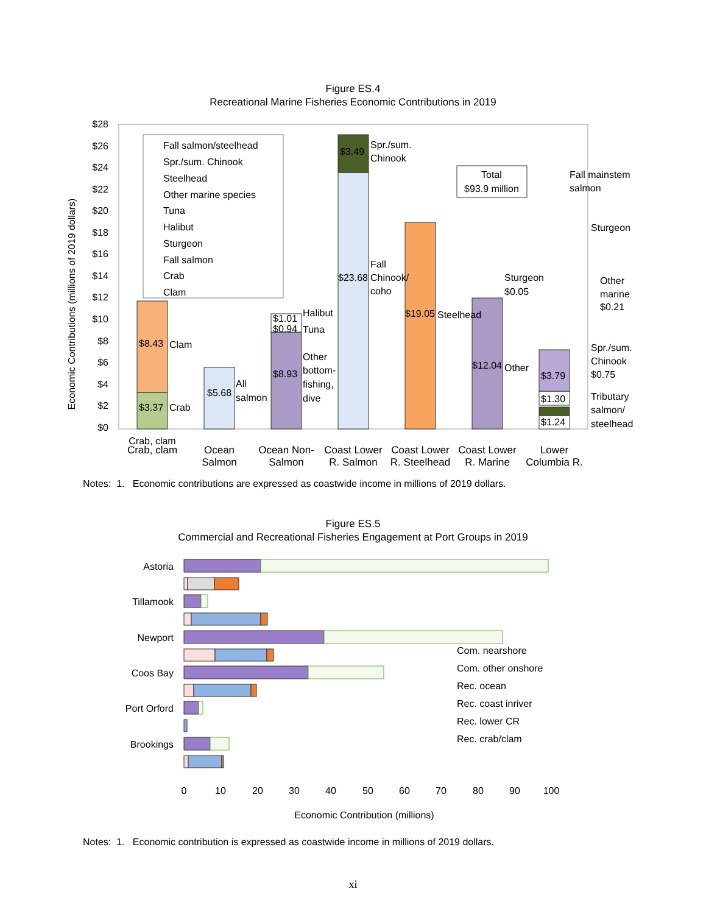Figure ES.4
Recreational Marine Fisheries Economic Contributions in 2019
$28
$26
$24
$22
$20
$18
$16
$14
$12
$10
$8
$6
$4
$2
$0
Economic Contributions (millions of 2019 dollars)
Fall salmon/steelhead
Spr./sum. Chinook
Steelhead
Other marine species
Tuna
Halibut
Sturgeon
Fall salmon
Crab
Clam
$3.37
Crab
$8.43
Clam
$5.68
All
salmon
$1.01
$0.94
Halibut
Tuna
$8.93
Other
bottom-
fishing,
dive
$3.49
Spr./sum.
Chinook
$23.68
Fall
Chinook/
coho
$19.05
Steelhead
$12.04
Other
Sturgeon
$0.05
Total
$93.9 million
$3.79
$1.30
$1.24
Fall mainstem
salmon
Sturgeon
Other
marine
$0.21
Spr./sum.
Chinook
$0.75
Tributary
salmon/
steelhead
Crab, clam
Crab, clam Ocean
Salmon
Ocean Non-
Salmon
Coast Lower
R. Salmon
Coast Lower
R. Steelhead
Coast Lower
R. Marine
Lower
Columbia R.
Notes: 1. Economic contributions are expressed as coastwide income in millions of 2019 dollars.
Figure ES.5
Commercial and Recreational Fisheries Engagement at Port Groups in 2019
Astoria
Tillamook
Newport
Coos Bay
Port Orford
Brookings
Com. nearshore
Com. other onshore
Rec. ocean
Rec. coast inriver
Rec. lower CR
Rec. crab/clam
0
10
20
30
40
50
60
70
80
90
100
Economic Contribution (millions)
Notes: 1. Economic contribution is expressed as coastwide income in millions of 2019 dollars.
xi